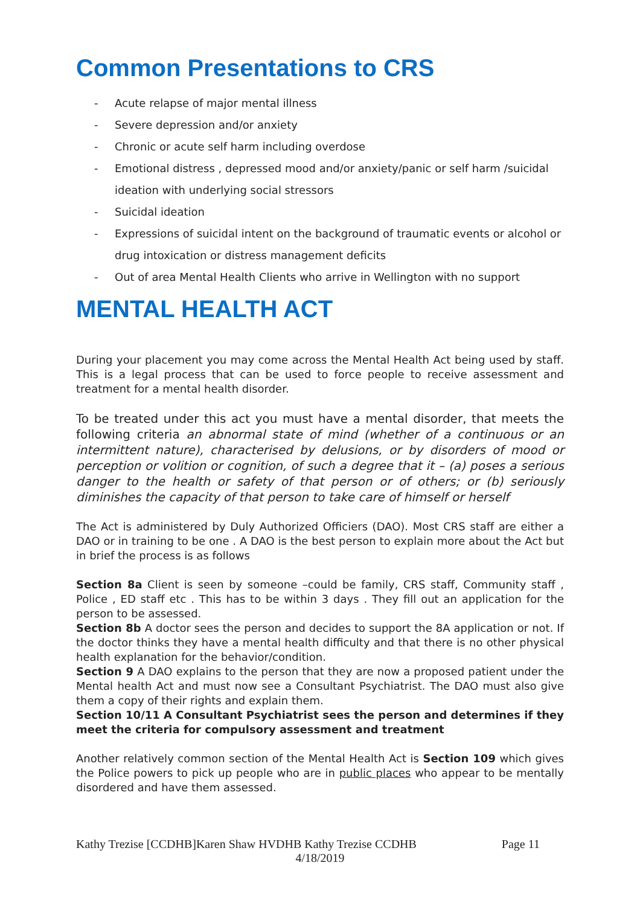Common Presentations to CRS
- Acute relapse of major mental illness
- Severe depression and/or anxiety
- Chronic or acute self harm including overdose
- Emotional distress , depressed mood and/or anxiety/panic or self harm /suicidal ideation with underlying social stressors
- Suicidal ideation
- Expressions of suicidal intent on the background of traumatic events or alcohol or drug intoxication or distress management deficits
- Out of area Mental Health Clients who arrive in Wellington with no support
MENTAL HEALTH ACT
During your placement you may come across the Mental Health Act being used by staff. This is a legal process that can be used to force people to receive assessment and treatment for a mental health disorder.
To be treated under this act you must have a mental disorder, that meets the following criteria an abnormal state of mind (whether of a continuous or an intermittent nature), characterised by delusions, or by disorders of mood or perception or volition or cognition, of such a degree that it – (a) poses a serious danger to the health or safety of that person or of others; or (b) seriously diminishes the capacity of that person to take care of himself or herself
The Act is administered by Duly Authorized Officiers (DAO). Most CRS staff are either a DAO or in training to be one . A DAO is the best person to explain more about the Act but in brief the process is as follows
Section 8a Client is seen by someone –could be family, CRS staff, Community staff , Police , ED staff etc . This has to be within 3 days . They fill out an application for the person to be assessed.
Section 8b A doctor sees the person and decides to support the 8A application or not. If the doctor thinks they have a mental health difficulty and that there is no other physical health explanation for the behavior/condition.
Section 9 A DAO explains to the person that they are now a proposed patient under the Mental health Act and must now see a Consultant Psychiatrist. The DAO must also give them a copy of their rights and explain them.
Section 10/11 A Consultant Psychiatrist sees the person and determines if they meet the criteria for compulsory assessment and treatment
Another relatively common section of the Mental Health Act is Section 109 which gives the Police powers to pick up people who are in public places who appear to be mentally disordered and have them assessed.
Kathy Trezise [CCDHB]Karen Shaw HVDHB Kathy Trezise CCDHB Page 11
4/18/2019